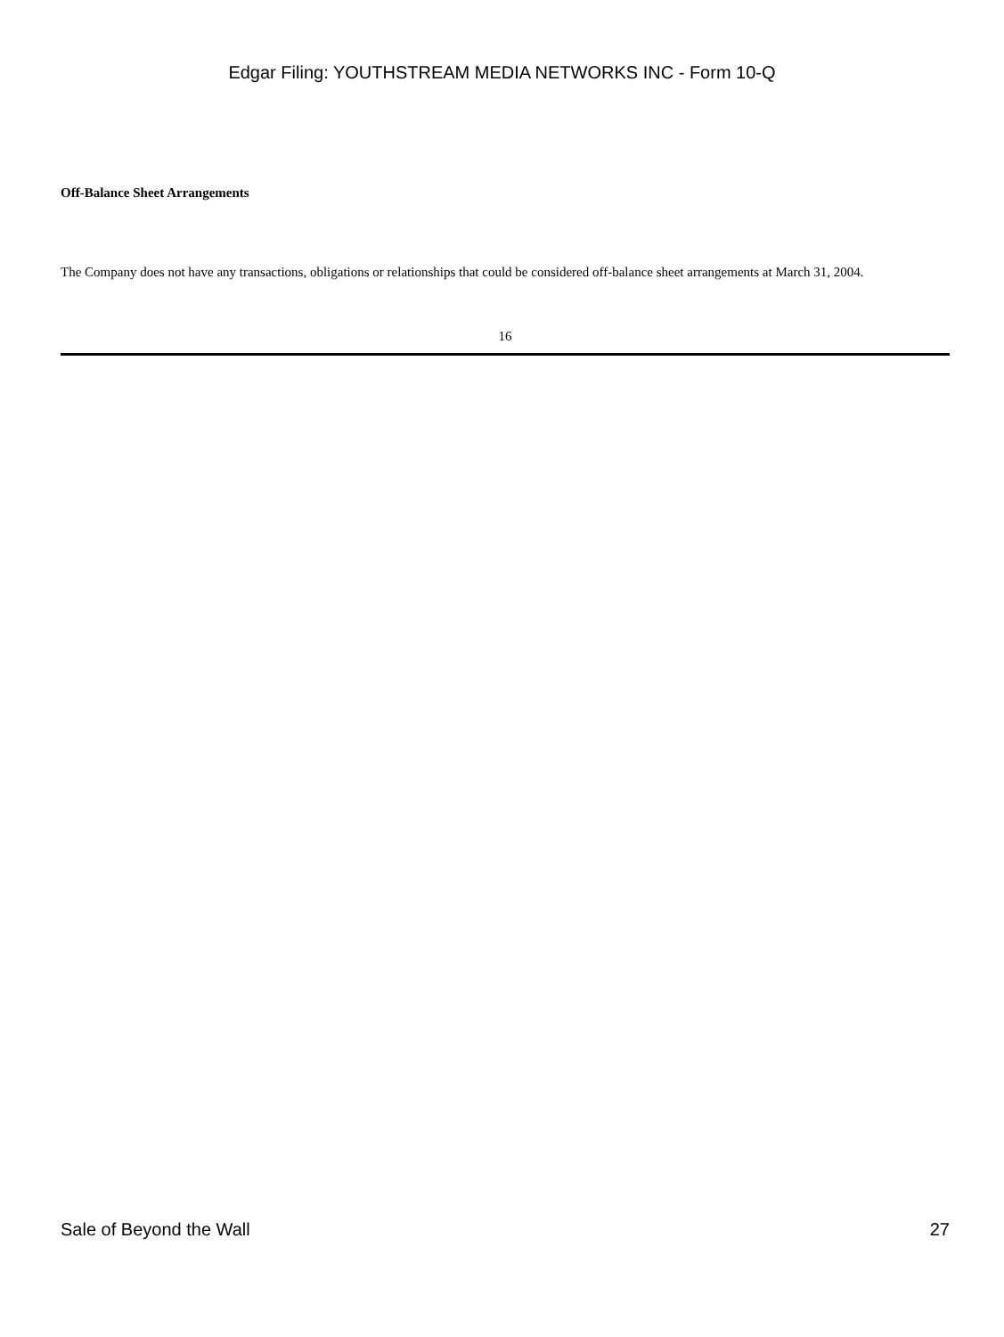Edgar Filing: YOUTHSTREAM MEDIA NETWORKS INC - Form 10-Q
Off-Balance Sheet Arrangements
The Company does not have any transactions, obligations or relationships that could be considered off-balance sheet arrangements at March 31, 2004.
16
Sale of Beyond the Wall 27